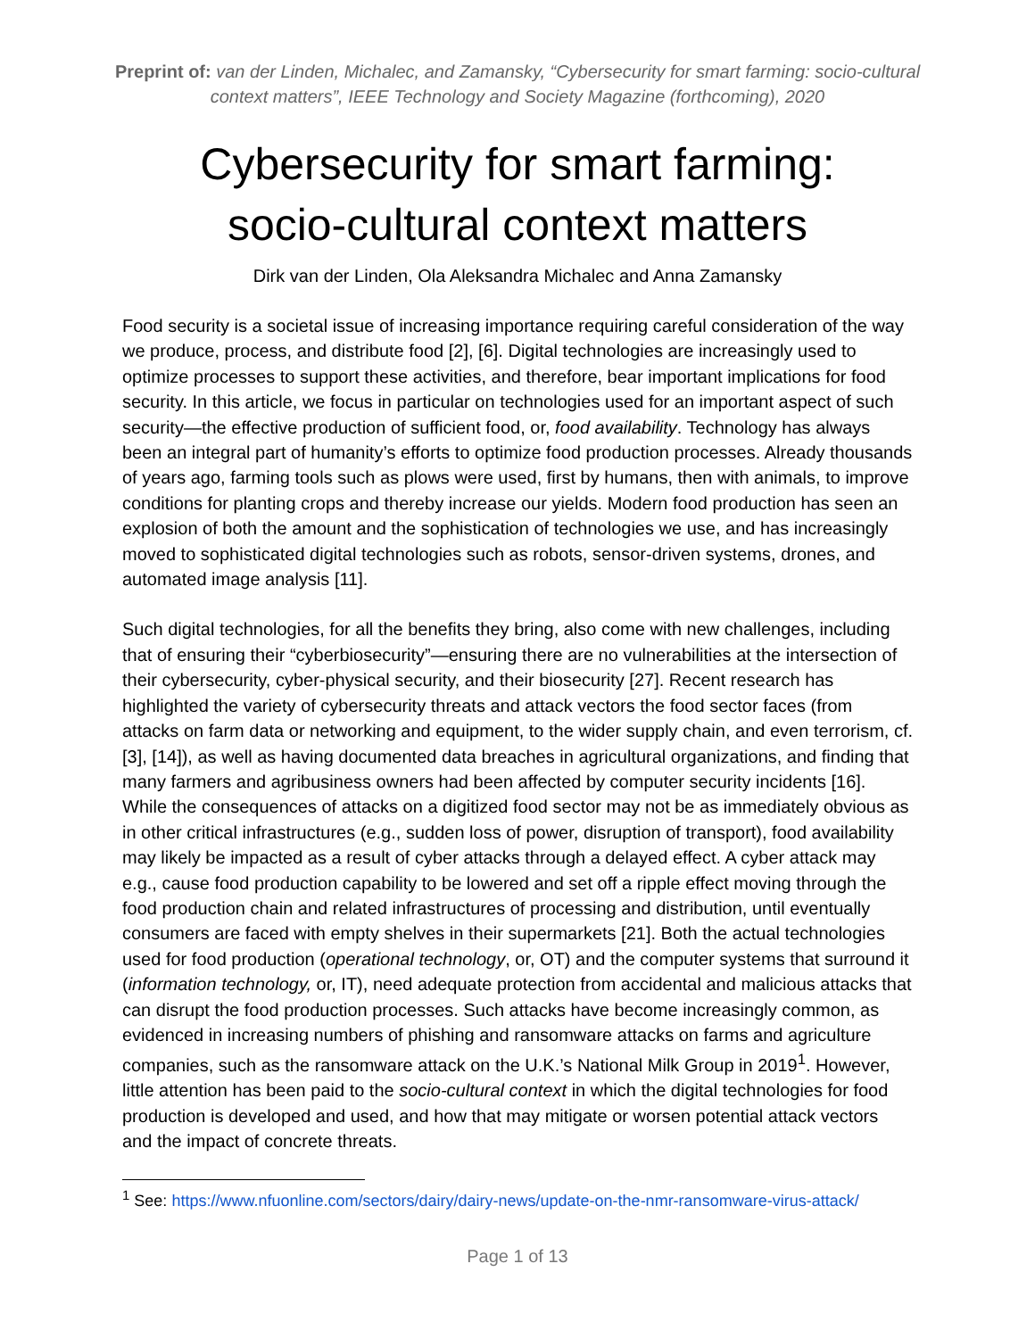Preprint of: van der Linden, Michalec, and Zamansky, “Cybersecurity for smart farming: socio-cultural context matters”, IEEE Technology and Society Magazine (forthcoming), 2020
Cybersecurity for smart farming:
socio-cultural context matters
Dirk van der Linden, Ola Aleksandra Michalec and Anna Zamansky
Food security is a societal issue of increasing importance requiring careful consideration of the way we produce, process, and distribute food [2], [6]. Digital technologies are increasingly used to optimize processes to support these activities, and therefore, bear important implications for food security. In this article, we focus in particular on technologies used for an important aspect of such security—the effective production of sufficient food, or, food availability. Technology has always been an integral part of humanity’s efforts to optimize food production processes. Already thousands of years ago, farming tools such as plows were used, first by humans, then with animals, to improve conditions for planting crops and thereby increase our yields. Modern food production has seen an explosion of both the amount and the sophistication of technologies we use, and has increasingly moved to sophisticated digital technologies such as robots, sensor-driven systems, drones, and automated image analysis [11].
Such digital technologies, for all the benefits they bring, also come with new challenges, including that of ensuring their “cyberbiosecurity”—ensuring there are no vulnerabilities at the intersection of their cybersecurity, cyber-physical security, and their biosecurity [27]. Recent research has highlighted the variety of cybersecurity threats and attack vectors the food sector faces (from attacks on farm data or networking and equipment, to the wider supply chain, and even terrorism, cf. [3], [14]), as well as having documented data breaches in agricultural organizations, and finding that many farmers and agribusiness owners had been affected by computer security incidents [16]. While the consequences of attacks on a digitized food sector may not be as immediately obvious as in other critical infrastructures (e.g., sudden loss of power, disruption of transport), food availability may likely be impacted as a result of cyber attacks through a delayed effect. A cyber attack may e.g., cause food production capability to be lowered and set off a ripple effect moving through the food production chain and related infrastructures of processing and distribution, until eventually consumers are faced with empty shelves in their supermarkets [21]. Both the actual technologies used for food production (operational technology, or, OT) and the computer systems that surround it (information technology, or, IT), need adequate protection from accidental and malicious attacks that can disrupt the food production processes. Such attacks have become increasingly common, as evidenced in increasing numbers of phishing and ransomware attacks on farms and agriculture companies, such as the ransomware attack on the U.K.’s National Milk Group in 2019<sup>1</sup>. However, little attention has been paid to the socio-cultural context in which the digital technologies for food production is developed and used, and how that may mitigate or worsen potential attack vectors and the impact of concrete threats.
<sup>1</sup> See: https://www.nfuonline.com/sectors/dairy/dairy-news/update-on-the-nmr-ransomware-virus-attack/
Page 1 of 13